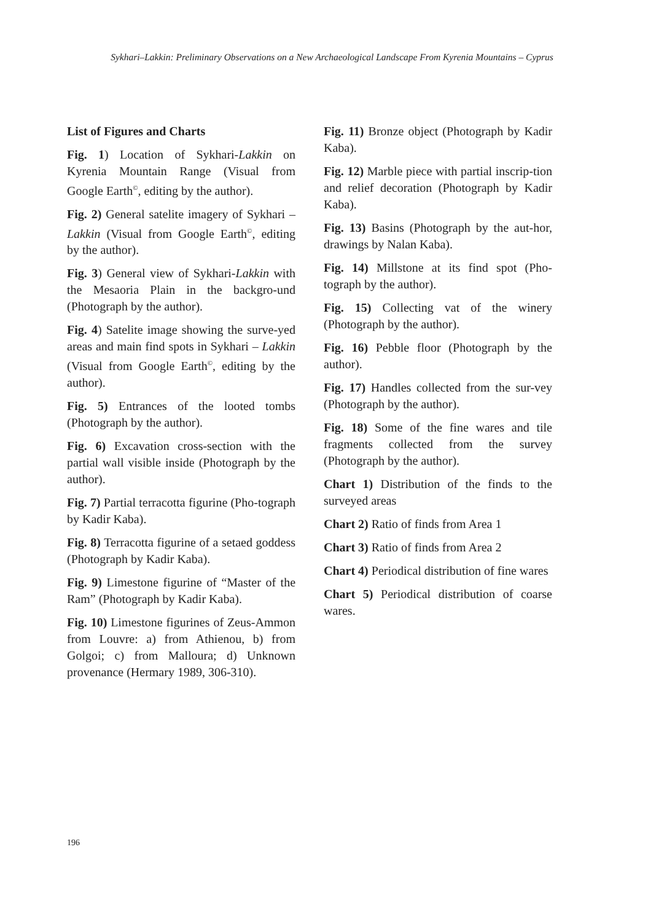Sykhari–Lakkin: Preliminary Observations on a New Archaeological Landscape From Kyrenia Mountains – Cyprus
List of Figures and Charts
Fig. 1) Location of Sykhari-Lakkin on Kyrenia Mountain Range (Visual from Google Earth<sup>©</sup>, editing by the author).
Fig. 2) General satelite imagery of Sykhari – Lakkin (Visual from Google Earth<sup>©</sup>, editing by the author).
Fig. 3) General view of Sykhari-Lakkin with the Mesaoria Plain in the backgro-und (Photograph by the author).
Fig. 4) Satelite image showing the surve-yed areas and main find spots in Sykhari – Lakkin (Visual from Google Earth<sup>©</sup>, editing by the author).
Fig. 5) Entrances of the looted tombs (Photograph by the author).
Fig. 6) Excavation cross-section with the partial wall visible inside (Photograph by the author).
Fig. 7) Partial terracotta figurine (Pho-tograph by Kadir Kaba).
Fig. 8) Terracotta figurine of a setaed goddess (Photograph by Kadir Kaba).
Fig. 9) Limestone figurine of “Master of the Ram” (Photograph by Kadir Kaba).
Fig. 10) Limestone figurines of Zeus-Ammon from Louvre: a) from Athienou, b) from Golgoi; c) from Malloura; d) Unknown provenance (Hermary 1989, 306-310).
Fig. 11) Bronze object (Photograph by Kadir Kaba).
Fig. 12) Marble piece with partial inscrip-tion and relief decoration (Photograph by Kadir Kaba).
Fig. 13) Basins (Photograph by the aut-hor, drawings by Nalan Kaba).
Fig. 14) Millstone at its find spot (Pho-tograph by the author).
Fig. 15) Collecting vat of the winery (Photograph by the author).
Fig. 16) Pebble floor (Photograph by the author).
Fig. 17) Handles collected from the sur-vey (Photograph by the author).
Fig. 18) Some of the fine wares and tile fragments collected from the survey (Photograph by the author).
Chart 1) Distribution of the finds to the surveyed areas
Chart 2) Ratio of finds from Area 1
Chart 3) Ratio of finds from Area 2
Chart 4) Periodical distribution of fine wares
Chart 5) Periodical distribution of coarse wares.
196